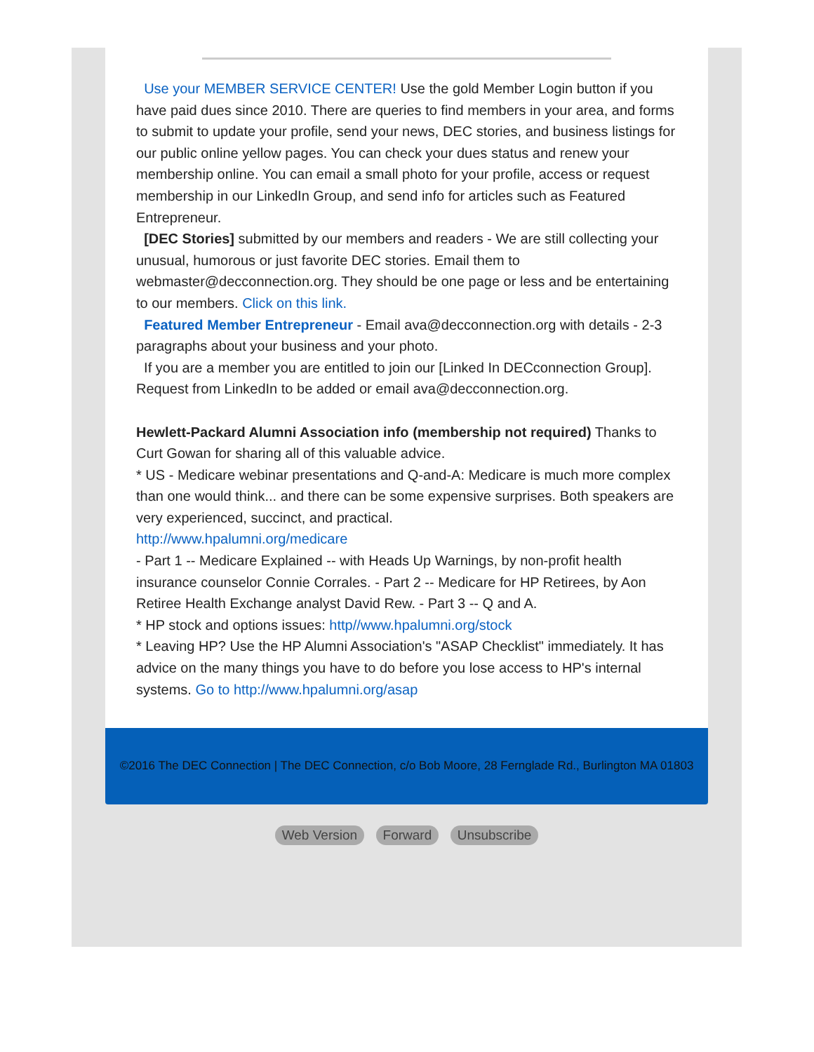Use your MEMBER SERVICE CENTER! Use the gold Member Login button if you have paid dues since 2010. There are queries to find members in your area, and forms to submit to update your profile, send your news, DEC stories, and business listings for our public online yellow pages. You can check your dues status and renew your membership online. You can email a small photo for your profile, access or request membership in our LinkedIn Group, and send info for articles such as Featured Entrepreneur.
[DEC Stories] submitted by our members and readers - We are still collecting your unusual, humorous or just favorite DEC stories. Email them to webmaster@decconnection.org. They should be one page or less and be entertaining to our members. Click on this link.
Featured Member Entrepreneur - Email ava@decconnection.org with details - 2-3 paragraphs about your business and your photo.
If you are a member you are entitled to join our [Linked In DECconnection Group]. Request from LinkedIn to be added or email ava@decconnection.org.
Hewlett-Packard Alumni Association info (membership not required) Thanks to Curt Gowan for sharing all of this valuable advice.
* US - Medicare webinar presentations and Q-and-A: Medicare is much more complex than one would think... and there can be some expensive surprises. Both speakers are very experienced, succinct, and practical.
http://www.hpalumni.org/medicare
- Part 1 -- Medicare Explained -- with Heads Up Warnings, by non-profit health insurance counselor Connie Corrales. - Part 2 -- Medicare for HP Retirees, by Aon Retiree Health Exchange analyst David Rew. - Part 3 -- Q and A.
* HP stock and options issues: http//www.hpalumni.org/stock
* Leaving HP? Use the HP Alumni Association's "ASAP Checklist" immediately. It has advice on the many things you have to do before you lose access to HP's internal systems. Go to http://www.hpalumni.org/asap
©2016 The DEC Connection | The DEC Connection, c/o Bob Moore, 28 Fernglade Rd., Burlington MA 01803
Web Version Forward Unsubscribe